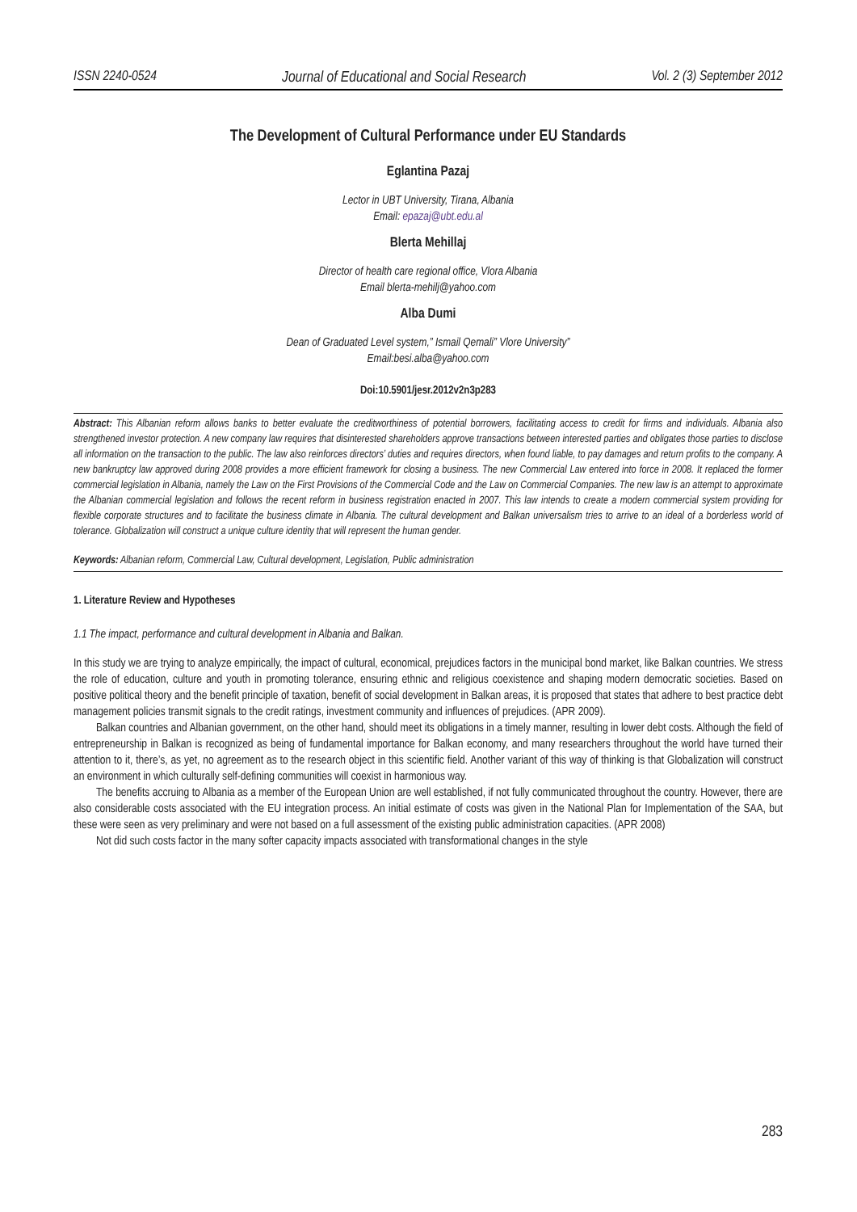ISSN 2240-0524 Journal of Educational and Social Research Vol. 2 (3) September 2012
The Development of Cultural Performance under EU Standards
Eglantina Pazaj
Lector in UBT University, Tirana, Albania
Email: epazaj@ubt.edu.al
Blerta Mehillaj
Director of health care regional office, Vlora Albania
Email blerta-mehilj@yahoo.com
Alba Dumi
Dean of Graduated Level system,” Ismail Qemali” Vlore University”
Email:besi.alba@yahoo.com
Doi:10.5901/jesr.2012v2n3p283
Abstract: This Albanian reform allows banks to better evaluate the creditworthiness of potential borrowers, facilitating access to credit for firms and individuals. Albania also strengthened investor protection. A new company law requires that disinterested shareholders approve transactions between interested parties and obligates those parties to disclose all information on the transaction to the public. The law also reinforces directors’ duties and requires directors, when found liable, to pay damages and return profits to the company. A new bankruptcy law approved during 2008 provides a more efficient framework for closing a business. The new Commercial Law entered into force in 2008. It replaced the former commercial legislation in Albania, namely the Law on the First Provisions of the Commercial Code and the Law on Commercial Companies. The new law is an attempt to approximate the Albanian commercial legislation and follows the recent reform in business registration enacted in 2007. This law intends to create a modern commercial system providing for flexible corporate structures and to facilitate the business climate in Albania. The cultural development and Balkan universalism tries to arrive to an ideal of a borderless world of tolerance. Globalization will construct a unique culture identity that will represent the human gender.
Keywords: Albanian reform, Commercial Law, Cultural development, Legislation, Public administration
1. Literature Review and Hypotheses
1.1 The impact, performance and cultural development in Albania and Balkan.
In this study we are trying to analyze empirically, the impact of cultural, economical, prejudices factors in the municipal bond market, like Balkan countries. We stress the role of education, culture and youth in promoting tolerance, ensuring ethnic and religious coexistence and shaping modern democratic societies. Based on positive political theory and the benefit principle of taxation, benefit of social development in Balkan areas, it is proposed that states that adhere to best practice debt management policies transmit signals to the credit ratings, investment community and influences of prejudices. (APR 2009).
Balkan countries and Albanian government, on the other hand, should meet its obligations in a timely manner, resulting in lower debt costs. Although the field of entrepreneurship in Balkan is recognized as being of fundamental importance for Balkan economy, and many researchers throughout the world have turned their attention to it, there’s, as yet, no agreement as to the research object in this scientific field. Another variant of this way of thinking is that Globalization will construct an environment in which culturally self-defining communities will coexist in harmonious way.
The benefits accruing to Albania as a member of the European Union are well established, if not fully communicated throughout the country. However, there are also considerable costs associated with the EU integration process. An initial estimate of costs was given in the National Plan for Implementation of the SAA, but these were seen as very preliminary and were not based on a full assessment of the existing public administration capacities. (APR 2008)
Not did such costs factor in the many softer capacity impacts associated with transformational changes in the style
283